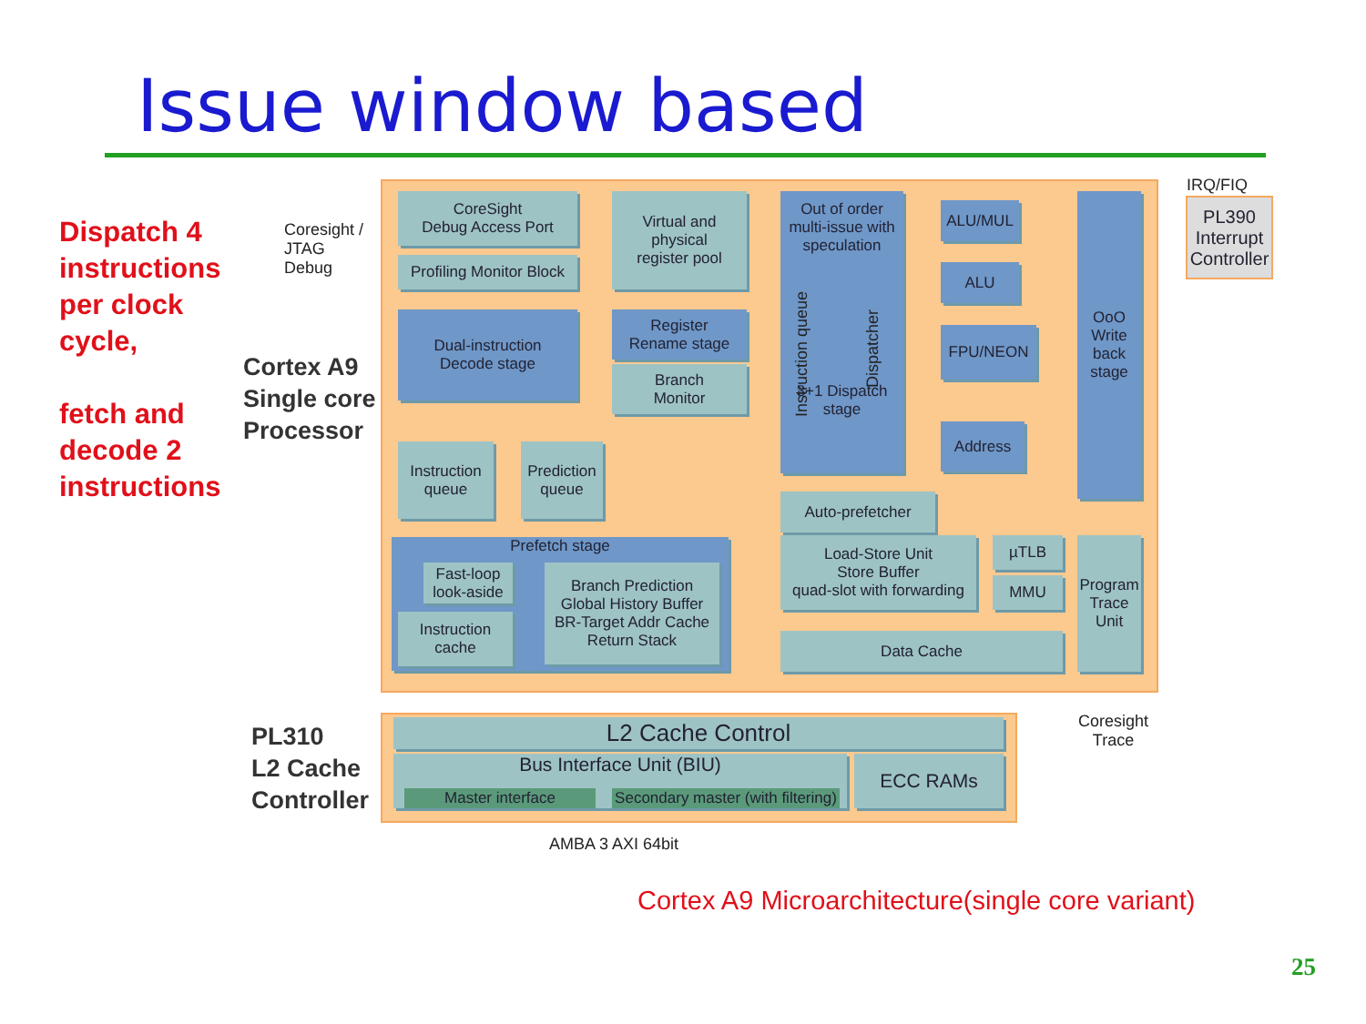Issue window based
Dispatch 4
instructions
per clock
cycle,
fetch and
decode 2
instructions
Coresight /
JTAG
Debug
Cortex A9
Single core
Processor
PL310
L2 Cache
Controller
CoreSight
Debug Access Port
Profiling Monitor Block
Virtual and
physical
register pool
Dual-instruction
Decode stage
Register
Rename stage
Branch
Monitor
Out of order
multi-issue with
speculation
3+1 Dispatch
stage
Instruction queue
Dispatcher
ALU/MUL
ALU
FPU/NEON
Address
OoO
Write
back
stage
Instruction
queue
Prediction
queue
Prefetch stage
Fast-loop
look-aside
Instruction
cache
Branch Prediction
Global History Buffer
BR-Target Addr Cache
Return Stack
Auto-prefetcher
Load-Store Unit
Store Buffer
quad-slot with forwarding
µTLB
MMU
Data Cache
Program
Trace
Unit
IRQ/FIQ
PL390
Interrupt
Controller
Coresight
Trace
L2 Cache Control
Bus Interface Unit (BIU)
Master interface
Secondary master (with filtering)
ECC RAMs
AMBA 3 AXI 64bit
Cortex A9 Microarchitecture(single core variant)
25